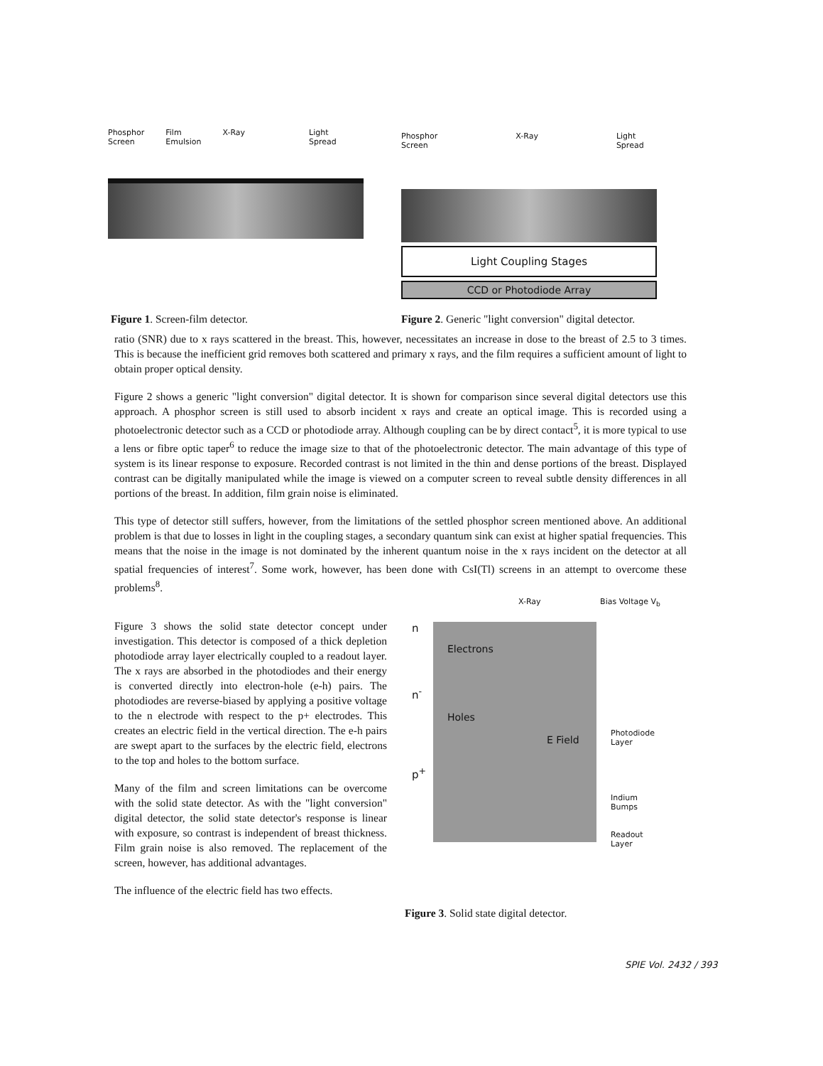Phosphor
Screen Film
Emulsion X-Ray Light
Spread
Phosphor
Screen X-Ray Light
Spread
Light Coupling Stages
CCD or Photodiode Array
Figure 1. Screen-film detector.
Figure 2. Generic "light conversion" digital detector.
ratio (SNR) due to x rays scattered in the breast. This, however, necessitates an increase in dose to the breast of 2.5 to 3 times. This is because the inefficient grid removes both scattered and primary x rays, and the film requires a sufficient amount of light to obtain proper optical density.
Figure 2 shows a generic "light conversion" digital detector. It is shown for comparison since several digital detectors use this approach. A phosphor screen is still used to absorb incident x rays and create an optical image. This is recorded using a photoelectronic detector such as a CCD or photodiode array. Although coupling can be by direct contact<sup>5</sup>, it is more typical to use a lens or fibre optic taper<sup>6</sup> to reduce the image size to that of the photoelectronic detector. The main advantage of this type of system is its linear response to exposure. Recorded contrast is not limited in the thin and dense portions of the breast. Displayed contrast can be digitally manipulated while the image is viewed on a computer screen to reveal subtle density differences in all portions of the breast. In addition, film grain noise is eliminated.
This type of detector still suffers, however, from the limitations of the settled phosphor screen mentioned above. An additional problem is that due to losses in light in the coupling stages, a secondary quantum sink can exist at higher spatial frequencies. This means that the noise in the image is not dominated by the inherent quantum noise in the x rays incident on the detector at all spatial frequencies of interest<sup>7</sup>. Some work, however, has been done with CsI(Tl) screens in an attempt to overcome these problems<sup>8</sup>.
Figure 3 shows the solid state detector concept under investigation. This detector is composed of a thick depletion photodiode array layer electrically coupled to a readout layer. The x rays are absorbed in the photodiodes and their energy is converted directly into electron-hole (e-h) pairs. The photodiodes are reverse-biased by applying a positive voltage to the n electrode with respect to the p+ electrodes. This creates an electric field in the vertical direction. The e-h pairs are swept apart to the surfaces by the electric field, electrons to the top and holes to the bottom surface.
Many of the film and screen limitations can be overcome with the solid state detector. As with the "light conversion" digital detector, the solid state detector's response is linear with exposure, so contrast is independent of breast thickness. Film grain noise is also removed. The replacement of the screen, however, has additional advantages.
The influence of the electric field has two effects.
X-Ray Bias Voltage V<sub>b</sub>
n
n<sup>-</sup>
p<sup>+</sup>
Electrons
Holes
E Field
Photodiode
Layer
Indium
Bumps
Readout
Layer
Figure 3. Solid state digital detector.
SPIE Vol. 2432 / 393